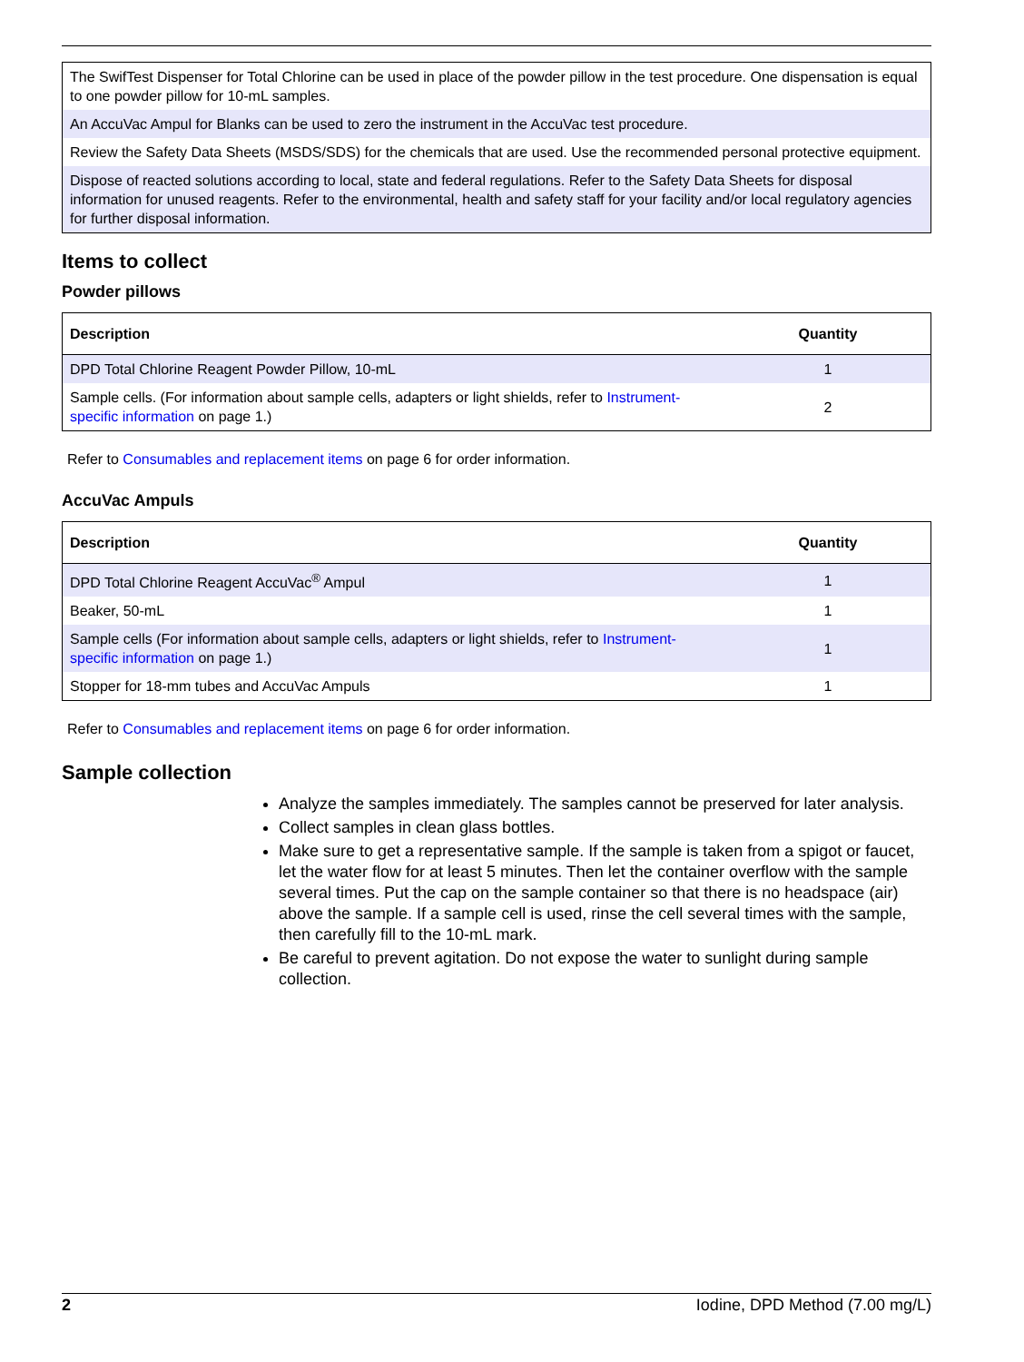| The SwifTest Dispenser for Total Chlorine can be used in place of the powder pillow in the test procedure. One dispensation is equal to one powder pillow for 10-mL samples. |
| An AccuVac Ampul for Blanks can be used to zero the instrument in the AccuVac test procedure. |
| Review the Safety Data Sheets (MSDS/SDS) for the chemicals that are used. Use the recommended personal protective equipment. |
| Dispose of reacted solutions according to local, state and federal regulations. Refer to the Safety Data Sheets for disposal information for unused reagents. Refer to the environmental, health and safety staff for your facility and/or local regulatory agencies for further disposal information. |
Items to collect
Powder pillows
| Description | Quantity |
| --- | --- |
| DPD Total Chlorine Reagent Powder Pillow, 10-mL | 1 |
| Sample cells. (For information about sample cells, adapters or light shields, refer to Instrument-specific information on page 1.) | 2 |
Refer to Consumables and replacement items on page 6 for order information.
AccuVac Ampuls
| Description | Quantity |
| --- | --- |
| DPD Total Chlorine Reagent AccuVac<sup>®</sup> Ampul | 1 |
| Beaker, 50-mL | 1 |
| Sample cells (For information about sample cells, adapters or light shields, refer to Instrument-specific information on page 1.) | 1 |
| Stopper for 18-mm tubes and AccuVac Ampuls | 1 |
Refer to Consumables and replacement items on page 6 for order information.
Sample collection
Analyze the samples immediately. The samples cannot be preserved for later analysis.
Collect samples in clean glass bottles.
Make sure to get a representative sample. If the sample is taken from a spigot or faucet, let the water flow for at least 5 minutes. Then let the container overflow with the sample several times. Put the cap on the sample container so that there is no headspace (air) above the sample. If a sample cell is used, rinse the cell several times with the sample, then carefully fill to the 10-mL mark.
Be careful to prevent agitation. Do not expose the water to sunlight during sample collection.
2 Iodine, DPD Method (7.00 mg/L)